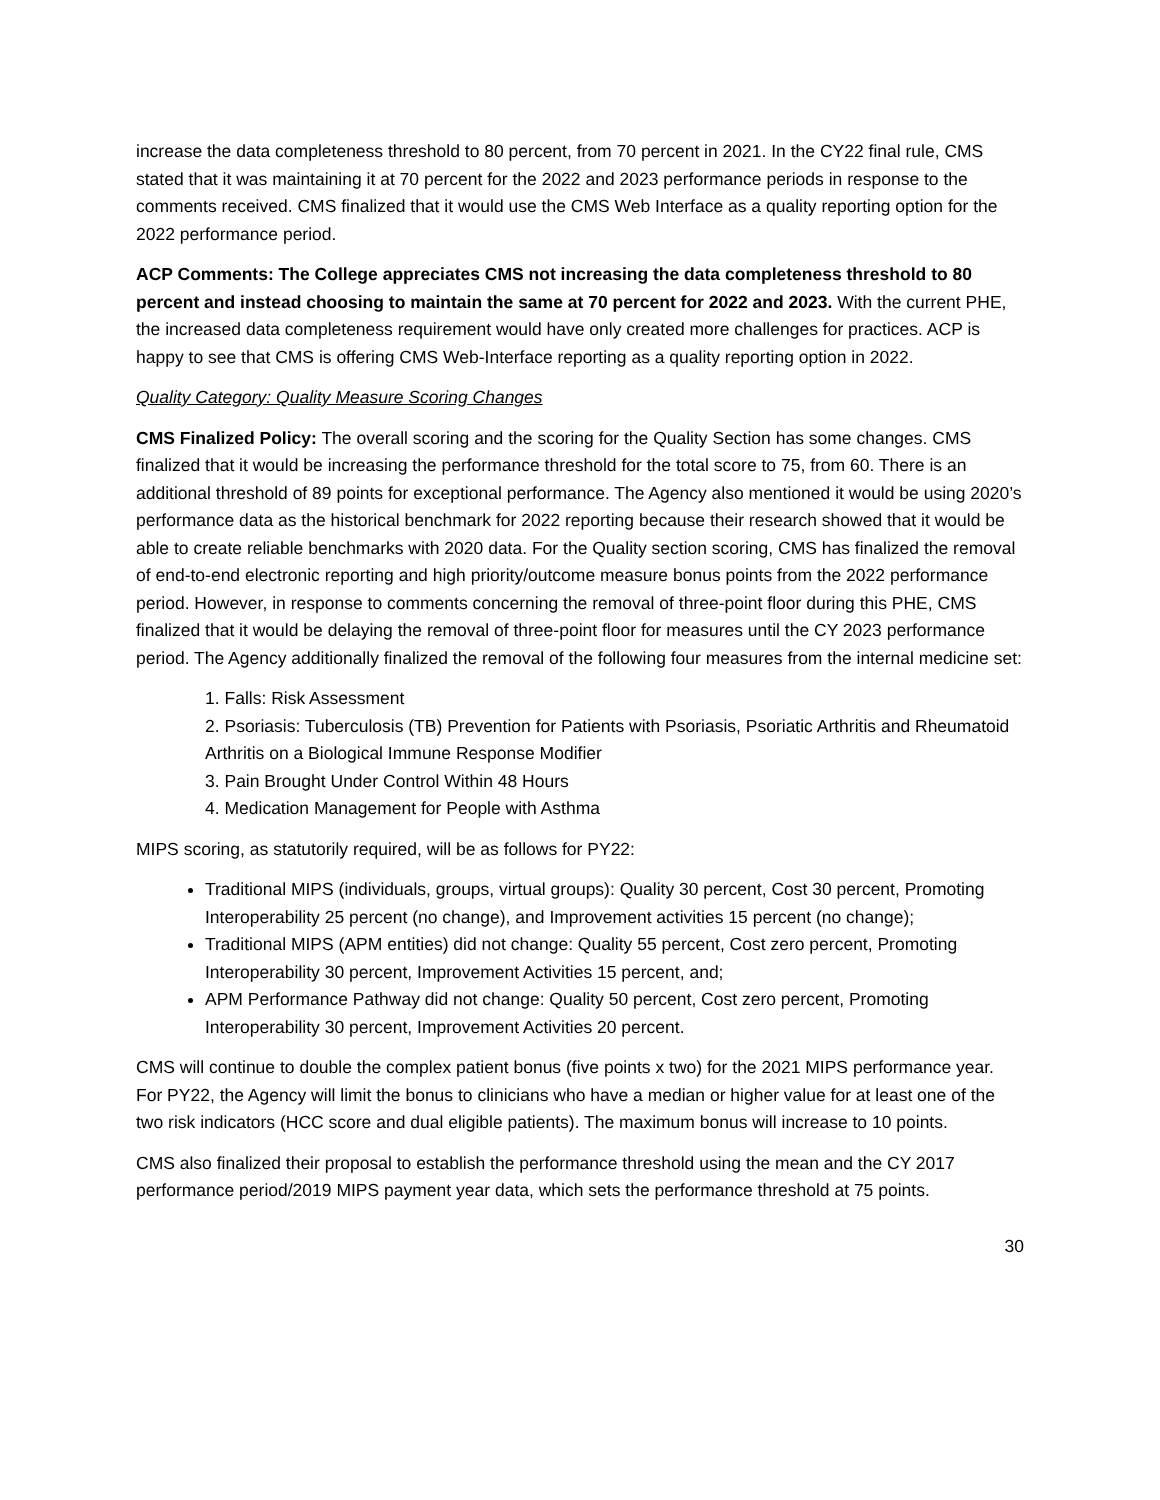increase the data completeness threshold to 80 percent, from 70 percent in 2021. In the CY22 final rule, CMS stated that it was maintaining it at 70 percent for the 2022 and 2023 performance periods in response to the comments received. CMS finalized that it would use the CMS Web Interface as a quality reporting option for the 2022 performance period.
ACP Comments: The College appreciates CMS not increasing the data completeness threshold to 80 percent and instead choosing to maintain the same at 70 percent for 2022 and 2023. With the current PHE, the increased data completeness requirement would have only created more challenges for practices. ACP is happy to see that CMS is offering CMS Web-Interface reporting as a quality reporting option in 2022.
Quality Category: Quality Measure Scoring Changes
CMS Finalized Policy: The overall scoring and the scoring for the Quality Section has some changes. CMS finalized that it would be increasing the performance threshold for the total score to 75, from 60. There is an additional threshold of 89 points for exceptional performance. The Agency also mentioned it would be using 2020’s performance data as the historical benchmark for 2022 reporting because their research showed that it would be able to create reliable benchmarks with 2020 data. For the Quality section scoring, CMS has finalized the removal of end-to-end electronic reporting and high priority/outcome measure bonus points from the 2022 performance period. However, in response to comments concerning the removal of three-point floor during this PHE, CMS finalized that it would be delaying the removal of three-point floor for measures until the CY 2023 performance period. The Agency additionally finalized the removal of the following four measures from the internal medicine set:
1. Falls: Risk Assessment
2. Psoriasis: Tuberculosis (TB) Prevention for Patients with Psoriasis, Psoriatic Arthritis and Rheumatoid Arthritis on a Biological Immune Response Modifier
3. Pain Brought Under Control Within 48 Hours
4. Medication Management for People with Asthma
MIPS scoring, as statutorily required, will be as follows for PY22:
Traditional MIPS (individuals, groups, virtual groups): Quality 30 percent, Cost 30 percent, Promoting Interoperability 25 percent (no change), and Improvement activities 15 percent (no change);
Traditional MIPS (APM entities) did not change: Quality 55 percent, Cost zero percent, Promoting Interoperability 30 percent, Improvement Activities 15 percent, and;
APM Performance Pathway did not change: Quality 50 percent, Cost zero percent, Promoting Interoperability 30 percent, Improvement Activities 20 percent.
CMS will continue to double the complex patient bonus (five points x two) for the 2021 MIPS performance year. For PY22, the Agency will limit the bonus to clinicians who have a median or higher value for at least one of the two risk indicators (HCC score and dual eligible patients). The maximum bonus will increase to 10 points.
CMS also finalized their proposal to establish the performance threshold using the mean and the CY 2017 performance period/2019 MIPS payment year data, which sets the performance threshold at 75 points.
30